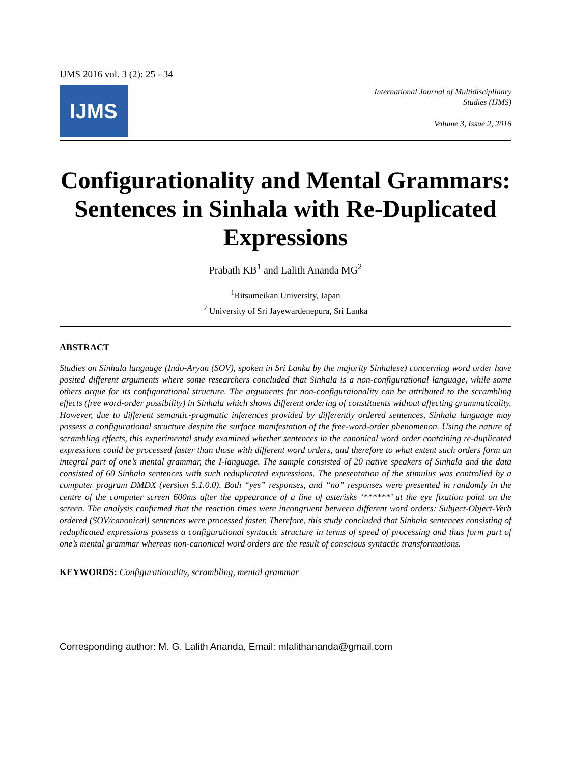IJMS 2016 vol. 3 (2): 25 - 34
IJMS
International Journal of Multidisciplinary
Studies (IJMS)
Volume 3, Issue 2, 2016
Configurationality and Mental Grammars: Sentences in Sinhala with Re-Duplicated Expressions
Prabath KB<sup>1</sup> and Lalith Ananda MG<sup>2</sup>
<sup>1</sup> Ritsumeikan University, Japan
<sup>2</sup> University of Sri Jayewardenepura, Sri Lanka
ABSTRACT
Studies on Sinhala language (Indo-Aryan (SOV), spoken in Sri Lanka by the majority Sinhalese) concerning word order have posited different arguments where some researchers concluded that Sinhala is a non-configurational language, while some others argue for its configurational structure. The arguments for non-configuraionality can be attributed to the scrambling effects (free word-order possibility) in Sinhala which shows different ordering of constituents without affecting grammaticality. However, due to different semantic-pragmatic inferences provided by differently ordered sentences, Sinhala language may possess a configurational structure despite the surface manifestation of the free-word-order phenomenon. Using the nature of scrambling effects, this experimental study examined whether sentences in the canonical word order containing re-duplicated expressions could be processed faster than those with different word orders, and therefore to what extent such orders form an integral part of one’s mental grammar, the I-language. The sample consisted of 20 native speakers of Sinhala and the data consisted of 60 Sinhala sentences with such reduplicated expressions. The presentation of the stimulus was controlled by a computer program DMDX (version 5.1.0.0). Both “yes” responses, and “no” responses were presented in randomly in the centre of the computer screen 600ms after the appearance of a line of asterisks ‘******’ at the eye fixation point on the screen. The analysis confirmed that the reaction times were incongruent between different word orders: Subject-Object-Verb ordered (SOV/canonical) sentences were processed faster. Therefore, this study concluded that Sinhala sentences consisting of reduplicated expressions possess a configurational syntactic structure in terms of speed of processing and thus form part of one’s mental grammar whereas non-canonical word orders are the result of conscious syntactic transformations.
KEYWORDS: Configurationality, scrambling, mental grammar
Corresponding author: M. G. Lalith Ananda, Email: mlalithananda@gmail.com